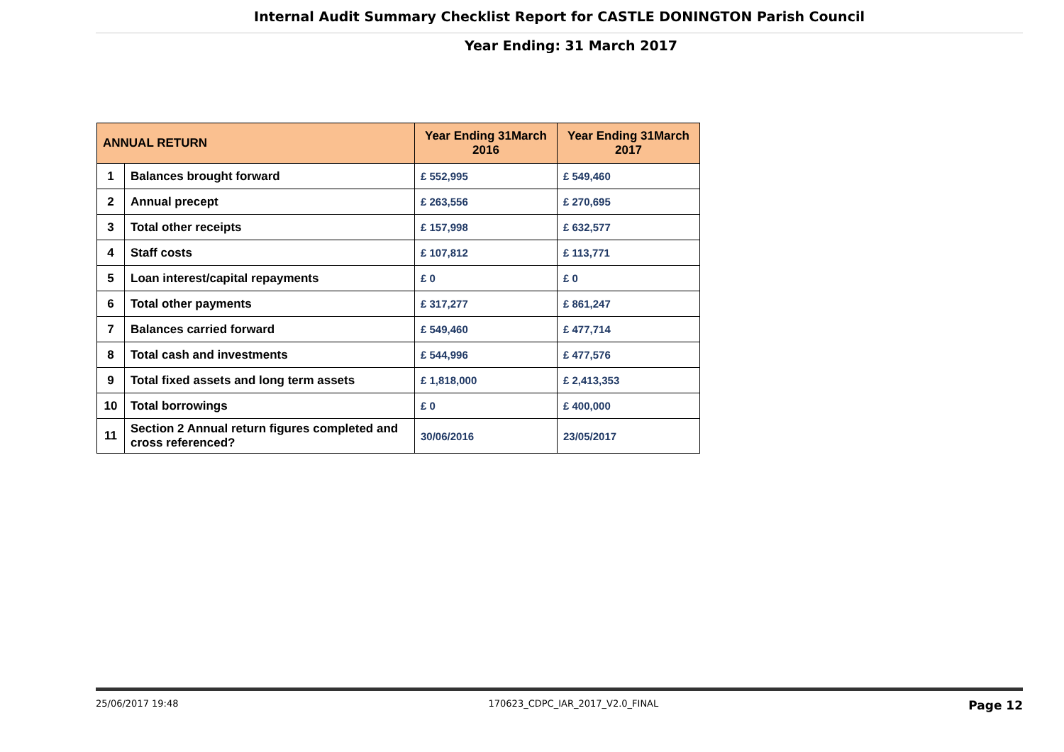Internal Audit Summary Checklist Report for CASTLE DONINGTON Parish Council
Year Ending: 31 March 2017
| ANNUAL RETURN | | Year Ending 31March 2016 | Year Ending 31March 2017 |
| --- | --- | --- | --- |
| 1 | Balances brought forward | £ 552,995 | £ 549,460 |
| 2 | Annual precept | £ 263,556 | £ 270,695 |
| 3 | Total other receipts | £ 157,998 | £ 632,577 |
| 4 | Staff costs | £ 107,812 | £ 113,771 |
| 5 | Loan interest/capital repayments | £ 0 | £ 0 |
| 6 | Total other payments | £ 317,277 | £ 861,247 |
| 7 | Balances carried forward | £ 549,460 | £ 477,714 |
| 8 | Total cash and investments | £ 544,996 | £ 477,576 |
| 9 | Total fixed assets and long term assets | £ 1,818,000 | £ 2,413,353 |
| 10 | Total borrowings | £ 0 | £ 400,000 |
| 11 | Section 2 Annual return figures completed and cross referenced? | 30/06/2016 | 23/05/2017 |
25/06/2017 19:48 170623_CDPC_IAR_2017_V2.0_FINAL Page 12